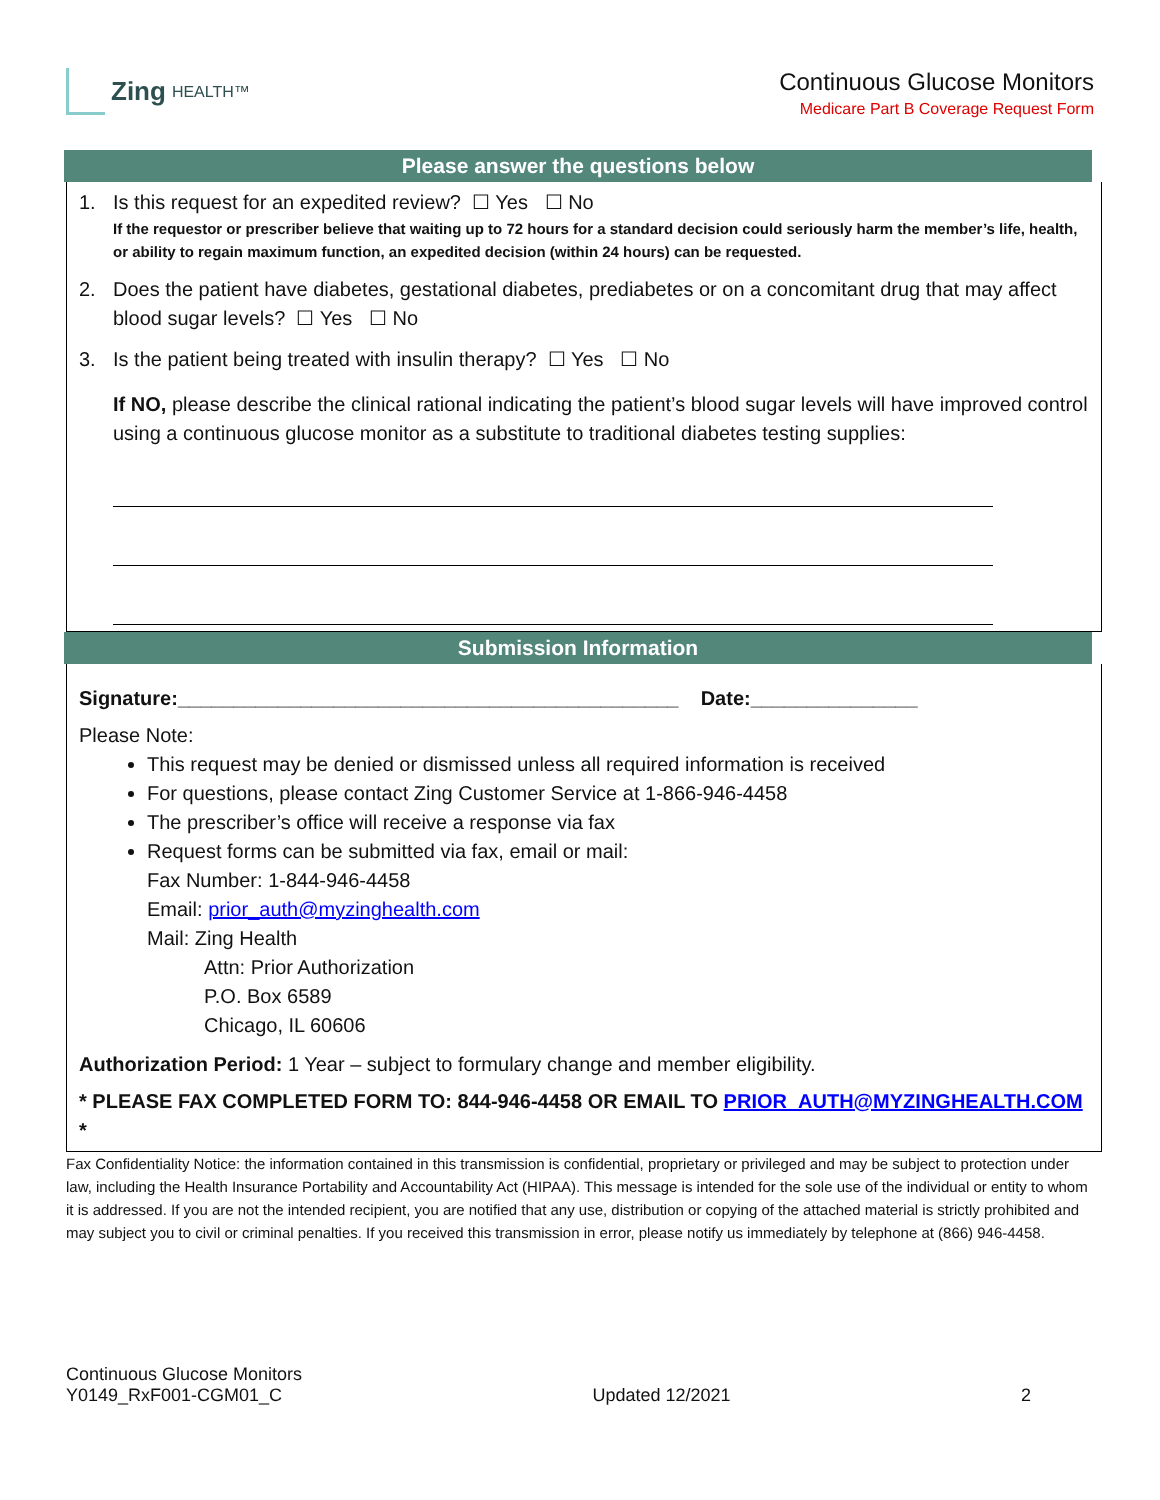Zing HEALTH™
Continuous Glucose Monitors
Medicare Part B Coverage Request Form
Please answer the questions below
1. Is this request for an expedited review? ☐ Yes ☐ No
If the requestor or prescriber believe that waiting up to 72 hours for a standard decision could seriously harm the member’s life, health, or ability to regain maximum function, an expedited decision (within 24 hours) can be requested.
2. Does the patient have diabetes, gestational diabetes, prediabetes or on a concomitant drug that may affect blood sugar levels? ☐ Yes ☐ No
3. Is the patient being treated with insulin therapy? ☐ Yes ☐ No
If NO, please describe the clinical rational indicating the patient’s blood sugar levels will have improved control using a continuous glucose monitor as a substitute to traditional diabetes testing supplies:
Submission Information
Signature:_____________________________________________ Date:_______________
Please Note:
This request may be denied or dismissed unless all required information is received
For questions, please contact Zing Customer Service at 1-866-946-4458
The prescriber’s office will receive a response via fax
Request forms can be submitted via fax, email or mail:
Fax Number: 1-844-946-4458
Email: prior_auth@myzinghealth.com
Mail: Zing Health
Attn: Prior Authorization
P.O. Box 6589
Chicago, IL 60606
Authorization Period: 1 Year – subject to formulary change and member eligibility.
* PLEASE FAX COMPLETED FORM TO: 844-946-4458 OR EMAIL TO PRIOR_AUTH@MYZINGHEALTH.COM *
Fax Confidentiality Notice: the information contained in this transmission is confidential, proprietary or privileged and may be subject to protection under law, including the Health Insurance Portability and Accountability Act (HIPAA). This message is intended for the sole use of the individual or entity to whom it is addressed. If you are not the intended recipient, you are notified that any use, distribution or copying of the attached material is strictly prohibited and may subject you to civil or criminal penalties. If you received this transmission in error, please notify us immediately by telephone at (866) 946-4458.
Continuous Glucose Monitors
Y0149_RxF001-CGM01_C
Updated 12/2021 2